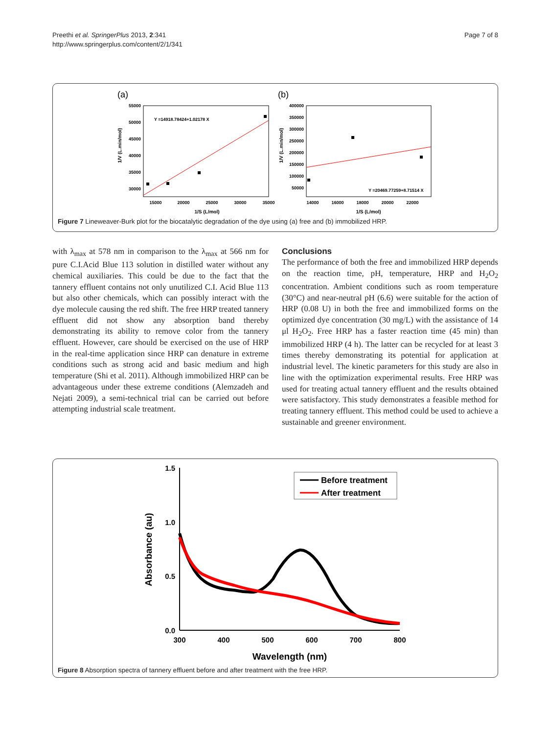Preethi et al. SpringerPlus 2013, 2:341
http://www.springerplus.com/content/2/1/341
Page 7 of 8
(a)
1/V (L.min/mol)
55000
50000
45000
40000
35000
30000
15000
20000
25000
30000
35000
1/S (L/mol)
Y =14918.78424+1.02178 X
(b)
1/V (L.min/mol)
400000
350000
300000
250000
200000
150000
100000
50000
14000
16000
18000
20000
22000
1/S (L/mol)
Y =20469.77259+8.71514 X
Figure 7 Lineweaver-Burk plot for the biocatalytic degradation of the dye using (a) free and (b) immobilized HRP.
with λ<sub>max</sub> at 578 nm in comparison to the λ<sub>max</sub> at 566 nm for pure C.I.Acid Blue 113 solution in distilled water without any chemical auxiliaries. This could be due to the fact that the tannery effluent contains not only unutilized C.I. Acid Blue 113 but also other chemicals, which can possibly interact with the dye molecule causing the red shift. The free HRP treated tannery effluent did not show any absorption band thereby demonstrating its ability to remove color from the tannery effluent. However, care should be exercised on the use of HRP in the real-time application since HRP can denature in extreme conditions such as strong acid and basic medium and high temperature (Shi et al. 2011). Although immobilized HRP can be advantageous under these extreme conditions (Alemzadeh and Nejati 2009), a semi-technical trial can be carried out before attempting industrial scale treatment.
Conclusions
The performance of both the free and immobilized HRP depends on the reaction time, pH, temperature, HRP and H<sub>2</sub>O<sub>2</sub> concentration. Ambient conditions such as room temperature (30°C) and near-neutral pH (6.6) were suitable for the action of HRP (0.08 U) in both the free and immobilized forms on the optimized dye concentration (30 mg/L) with the assistance of 14 μl H<sub>2</sub>O<sub>2</sub>. Free HRP has a faster reaction time (45 min) than immobilized HRP (4 h). The latter can be recycled for at least 3 times thereby demonstrating its potential for application at industrial level. The kinetic parameters for this study are also in line with the optimization experimental results. Free HRP was used for treating actual tannery effluent and the results obtained were satisfactory. This study demonstrates a feasible method for treating tannery effluent. This method could be used to achieve a sustainable and greener environment.
1.5
1.0
0.5
0.0
300
400
500
600
700
800
Wavelength (nm)
Absorbance (au)
Before treatment
After treatment
Figure 8 Absorption spectra of tannery effluent before and after treatment with the free HRP.